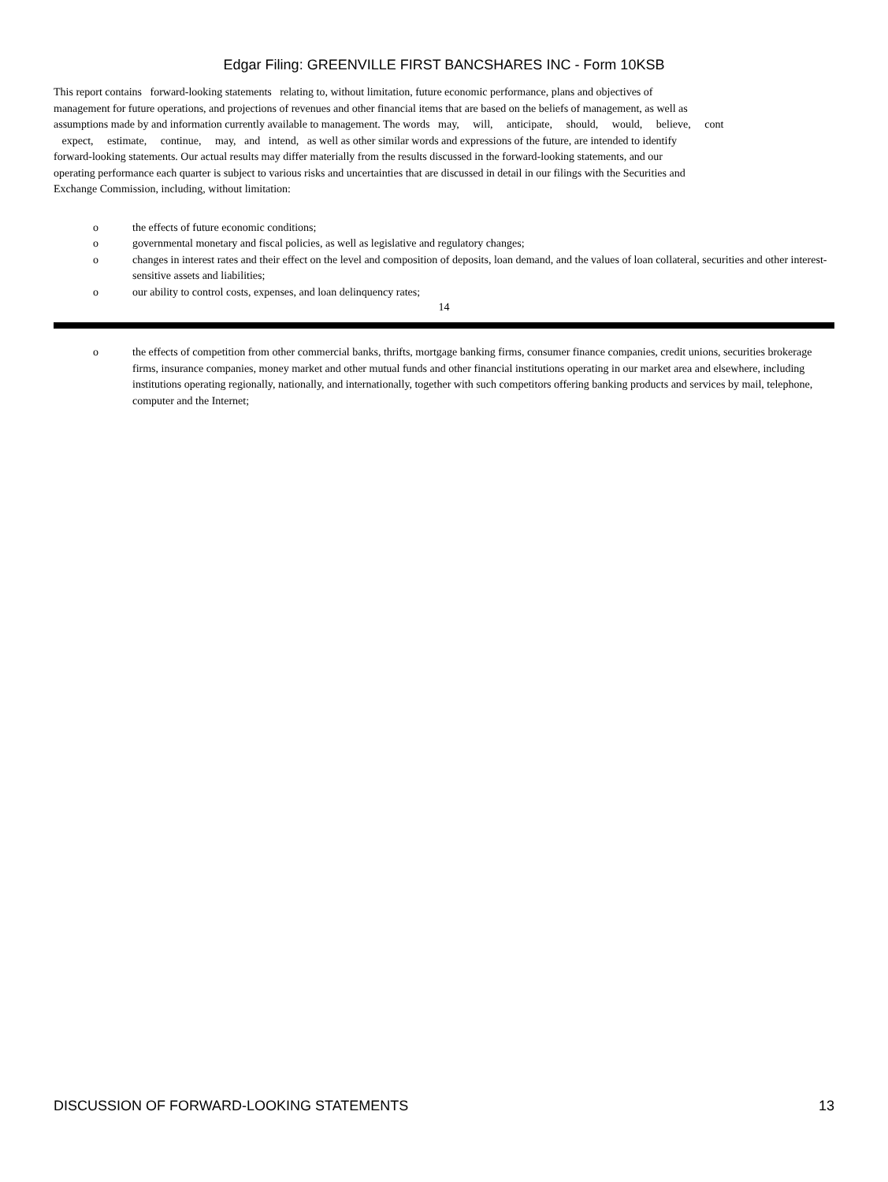Edgar Filing: GREENVILLE FIRST BANCSHARES INC - Form 10KSB
This report contains forward-looking statements relating to, without limitation, future economic performance, plans and objectives of
management for future operations, and projections of revenues and other financial items that are based on the beliefs of management, as well as
assumptions made by and information currently available to management. The words may, will, anticipate, should, would, believe, cont
expect, estimate, continue, may, and intend, as well as other similar words and expressions of the future, are intended to identify
forward-looking statements. Our actual results may differ materially from the results discussed in the forward-looking statements, and our
operating performance each quarter is subject to various risks and uncertainties that are discussed in detail in our filings with the Securities and
Exchange Commission, including, without limitation:
o the effects of future economic conditions;
o governmental monetary and fiscal policies, as well as legislative and regulatory changes;
o changes in interest rates and their effect on the level and composition of deposits, loan demand, and the values of loan collateral, securities and other interest-sensitive assets and liabilities;
o our ability to control costs, expenses, and loan delinquency rates;
14
o the effects of competition from other commercial banks, thrifts, mortgage banking firms, consumer finance companies, credit unions, securities brokerage firms, insurance companies, money market and other mutual funds and other financial institutions operating in our market area and elsewhere, including institutions operating regionally, nationally, and internationally, together with such competitors offering banking products and services by mail, telephone, computer and the Internet;
DISCUSSION OF FORWARD-LOOKING STATEMENTS 13